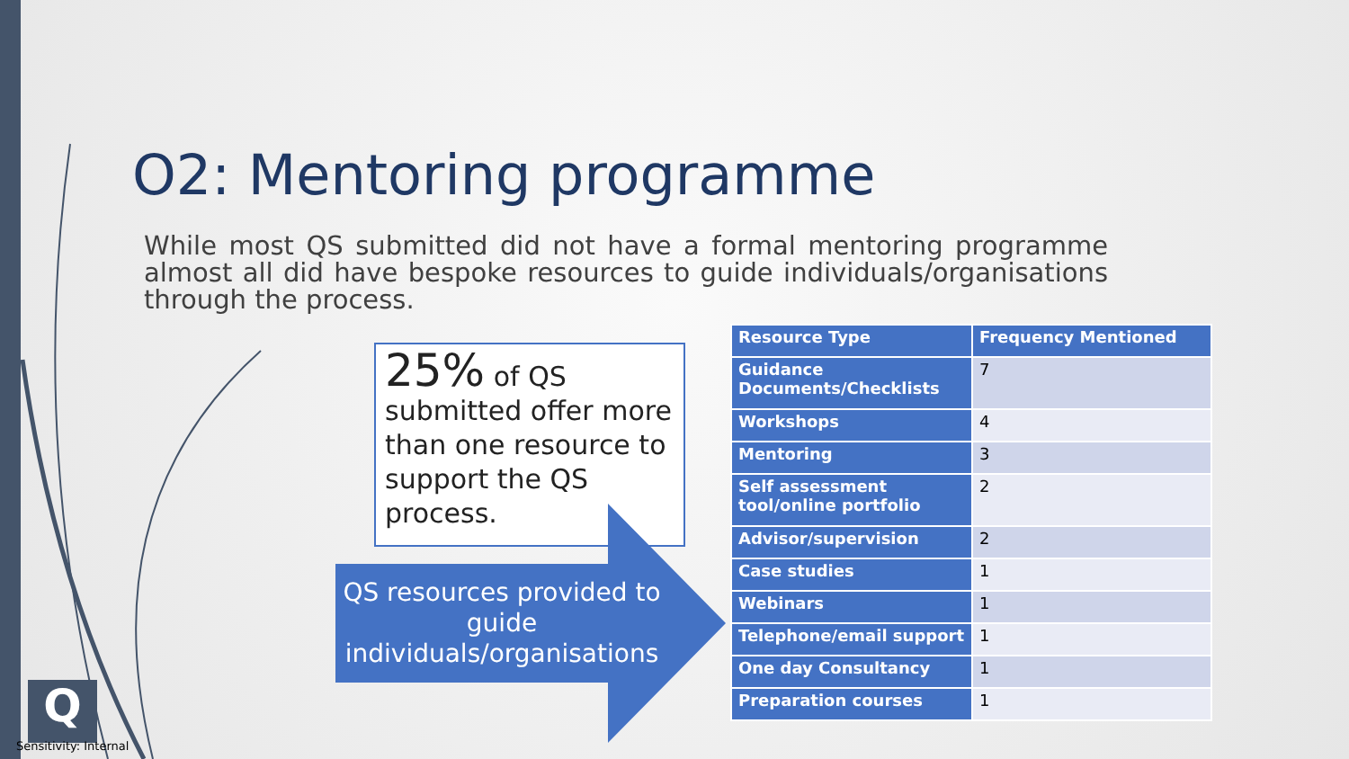O2: Mentoring programme
While most QS submitted did not have a formal mentoring programme almost all did have bespoke resources to guide individuals/organisations through the process.
25% of QS submitted offer more than one resource to support the QS process.
QS resources provided to guide individuals/organisations
| Resource Type | Frequency Mentioned |
| --- | --- |
| Guidance Documents/Checklists | 7 |
| Workshops | 4 |
| Mentoring | 3 |
| Self assessment tool/online portfolio | 2 |
| Advisor/supervision | 2 |
| Case studies | 1 |
| Webinars | 1 |
| Telephone/email support | 1 |
| One day Consultancy | 1 |
| Preparation courses | 1 |
Q
Sensitivity: Internal